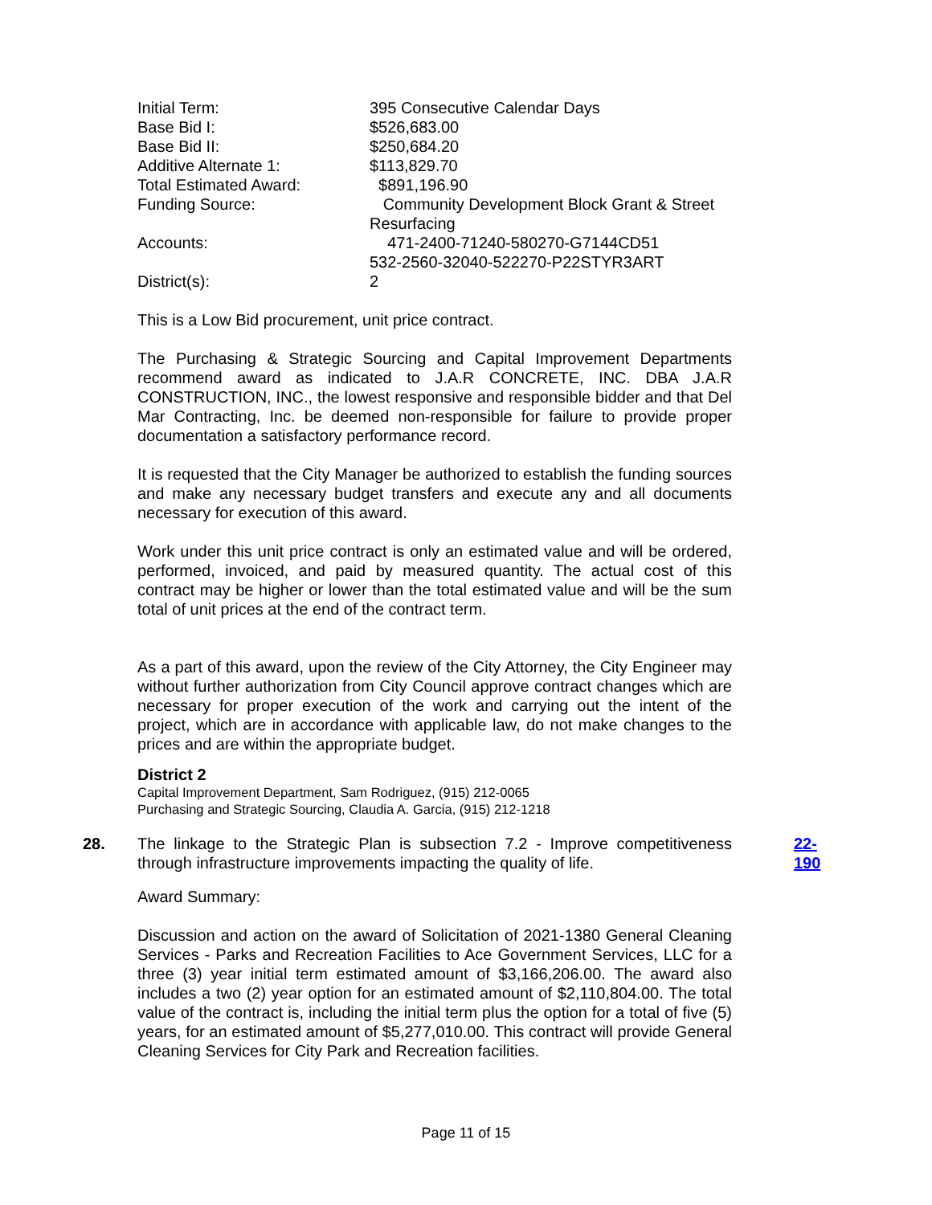| Initial Term: | 395 Consecutive Calendar Days |
| Base Bid I: | $526,683.00 |
| Base Bid II: | $250,684.20 |
| Additive Alternate 1: | $113,829.70 |
| Total Estimated Award: | $891,196.90 |
| Funding Source: | Community Development Block Grant & Street Resurfacing |
| Accounts: | 471-2400-71240-580270-G7144CD51 532-2560-32040-522270-P22STYR3ART |
| District(s): | 2 |
This is a Low Bid procurement, unit price contract.
The Purchasing & Strategic Sourcing and Capital Improvement Departments recommend award as indicated to J.A.R CONCRETE, INC. DBA J.A.R CONSTRUCTION, INC., the lowest responsive and responsible bidder and that Del Mar Contracting, Inc. be deemed non-responsible for failure to provide proper documentation a satisfactory performance record.
It is requested that the City Manager be authorized to establish the funding sources and make any necessary budget transfers and execute any and all documents necessary for execution of this award.
Work under this unit price contract is only an estimated value and will be ordered, performed, invoiced, and paid by measured quantity. The actual cost of this contract may be higher or lower than the total estimated value and will be the sum total of unit prices at the end of the contract term.
As a part of this award, upon the review of the City Attorney, the City Engineer may without further authorization from City Council approve contract changes which are necessary for proper execution of the work and carrying out the intent of the project, which are in accordance with applicable law, do not make changes to the prices and are within the appropriate budget.
District 2
Capital Improvement Department, Sam Rodriguez, (915) 212-0065
Purchasing and Strategic Sourcing, Claudia A. Garcia, (915) 212-1218
28. 22-190
The linkage to the Strategic Plan is subsection 7.2 - Improve competitiveness through infrastructure improvements impacting the quality of life.
Award Summary:
Discussion and action on the award of Solicitation of 2021-1380 General Cleaning Services - Parks and Recreation Facilities to Ace Government Services, LLC for a three (3) year initial term estimated amount of $3,166,206.00. The award also includes a two (2) year option for an estimated amount of $2,110,804.00. The total value of the contract is, including the initial term plus the option for a total of five (5) years, for an estimated amount of $5,277,010.00. This contract will provide General Cleaning Services for City Park and Recreation facilities.
Page 11 of 15